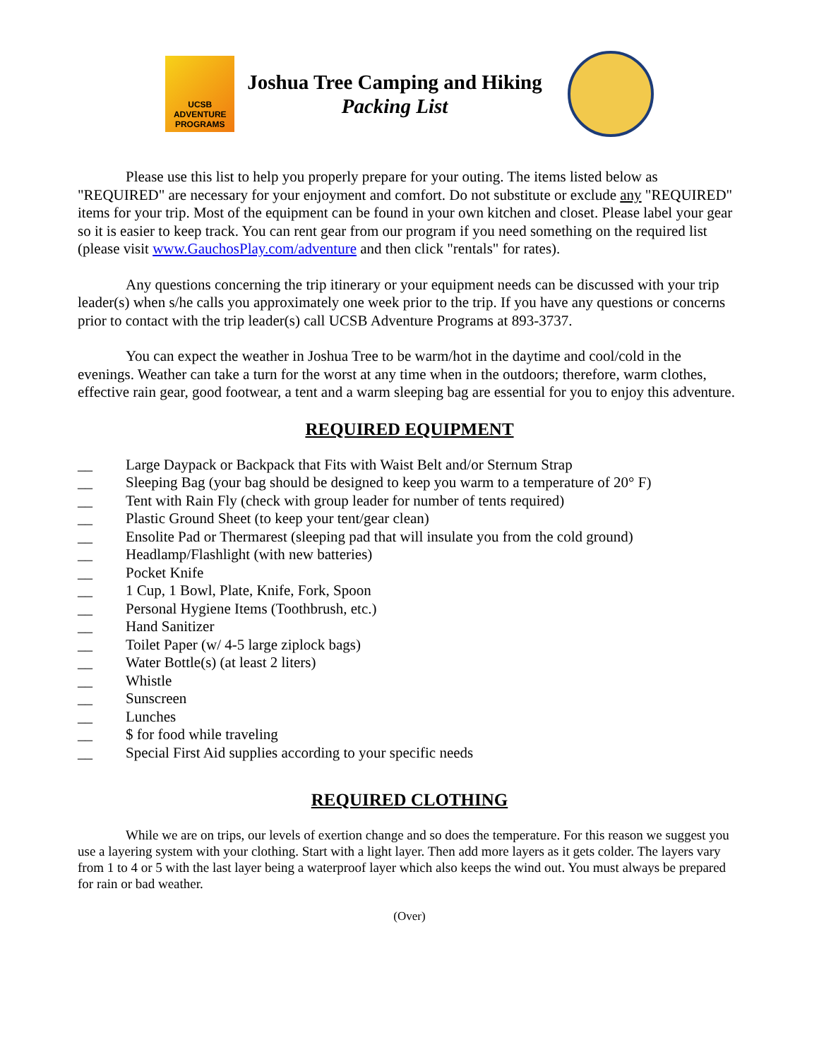UCSB ADVENTURE PROGRAMS
Joshua Tree Camping and Hiking
Packing List
Please use this list to help you properly prepare for your outing. The items listed below as "REQUIRED" are necessary for your enjoyment and comfort. Do not substitute or exclude any "REQUIRED" items for your trip. Most of the equipment can be found in your own kitchen and closet. Please label your gear so it is easier to keep track. You can rent gear from our program if you need something on the required list (please visit www.GauchosPlay.com/adventure and then click "rentals" for rates).
Any questions concerning the trip itinerary or your equipment needs can be discussed with your trip leader(s) when s/he calls you approximately one week prior to the trip. If you have any questions or concerns prior to contact with the trip leader(s) call UCSB Adventure Programs at 893-3737.
You can expect the weather in Joshua Tree to be warm/hot in the daytime and cool/cold in the evenings. Weather can take a turn for the worst at any time when in the outdoors; therefore, warm clothes, effective rain gear, good footwear, a tent and a warm sleeping bag are essential for you to enjoy this adventure.
REQUIRED EQUIPMENT
__ Large Daypack or Backpack that Fits with Waist Belt and/or Sternum Strap
__ Sleeping Bag (your bag should be designed to keep you warm to a temperature of 20° F)
__ Tent with Rain Fly (check with group leader for number of tents required)
__ Plastic Ground Sheet (to keep your tent/gear clean)
__ Ensolite Pad or Thermarest (sleeping pad that will insulate you from the cold ground)
__ Headlamp/Flashlight (with new batteries)
__ Pocket Knife
__ 1 Cup, 1 Bowl, Plate, Knife, Fork, Spoon
__ Personal Hygiene Items (Toothbrush, etc.)
__ Hand Sanitizer
__ Toilet Paper (w/ 4-5 large ziplock bags)
__ Water Bottle(s) (at least 2 liters)
__ Whistle
__ Sunscreen
__ Lunches
__ $ for food while traveling
__ Special First Aid supplies according to your specific needs
REQUIRED CLOTHING
While we are on trips, our levels of exertion change and so does the temperature. For this reason we suggest you use a layering system with your clothing. Start with a light layer. Then add more layers as it gets colder. The layers vary from 1 to 4 or 5 with the last layer being a waterproof layer which also keeps the wind out. You must always be prepared for rain or bad weather.
(Over)